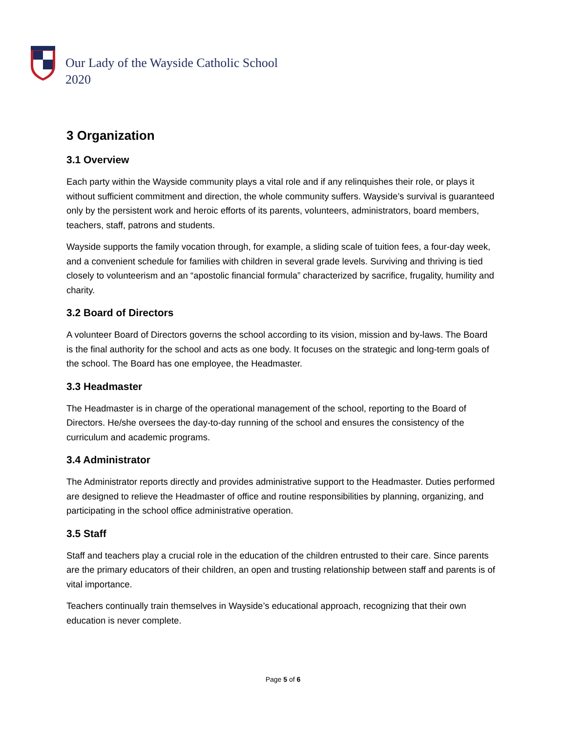Our Lady of the Wayside Catholic School
2020
3 Organization
3.1 Overview
Each party within the Wayside community plays a vital role and if any relinquishes their role, or plays it without sufficient commitment and direction, the whole community suffers. Wayside’s survival is guaranteed only by the persistent work and heroic efforts of its parents, volunteers, administrators, board members, teachers, staff, patrons and students.
Wayside supports the family vocation through, for example, a sliding scale of tuition fees, a four-day week, and a convenient schedule for families with children in several grade levels. Surviving and thriving is tied closely to volunteerism and an “apostolic financial formula” characterized by sacrifice, frugality, humility and charity.
3.2 Board of Directors
A volunteer Board of Directors governs the school according to its vision, mission and by-laws. The Board is the final authority for the school and acts as one body. It focuses on the strategic and long-term goals of the school. The Board has one employee, the Headmaster.
3.3 Headmaster
The Headmaster is in charge of the operational management of the school, reporting to the Board of Directors. He/she oversees the day-to-day running of the school and ensures the consistency of the curriculum and academic programs.
3.4 Administrator
The Administrator reports directly and provides administrative support to the Headmaster. Duties performed are designed to relieve the Headmaster of office and routine responsibilities by planning, organizing, and participating in the school office administrative operation.
3.5 Staff
Staff and teachers play a crucial role in the education of the children entrusted to their care. Since parents are the primary educators of their children, an open and trusting relationship between staff and parents is of vital importance.
Teachers continually train themselves in Wayside’s educational approach, recognizing that their own education is never complete.
Page 5 of 6